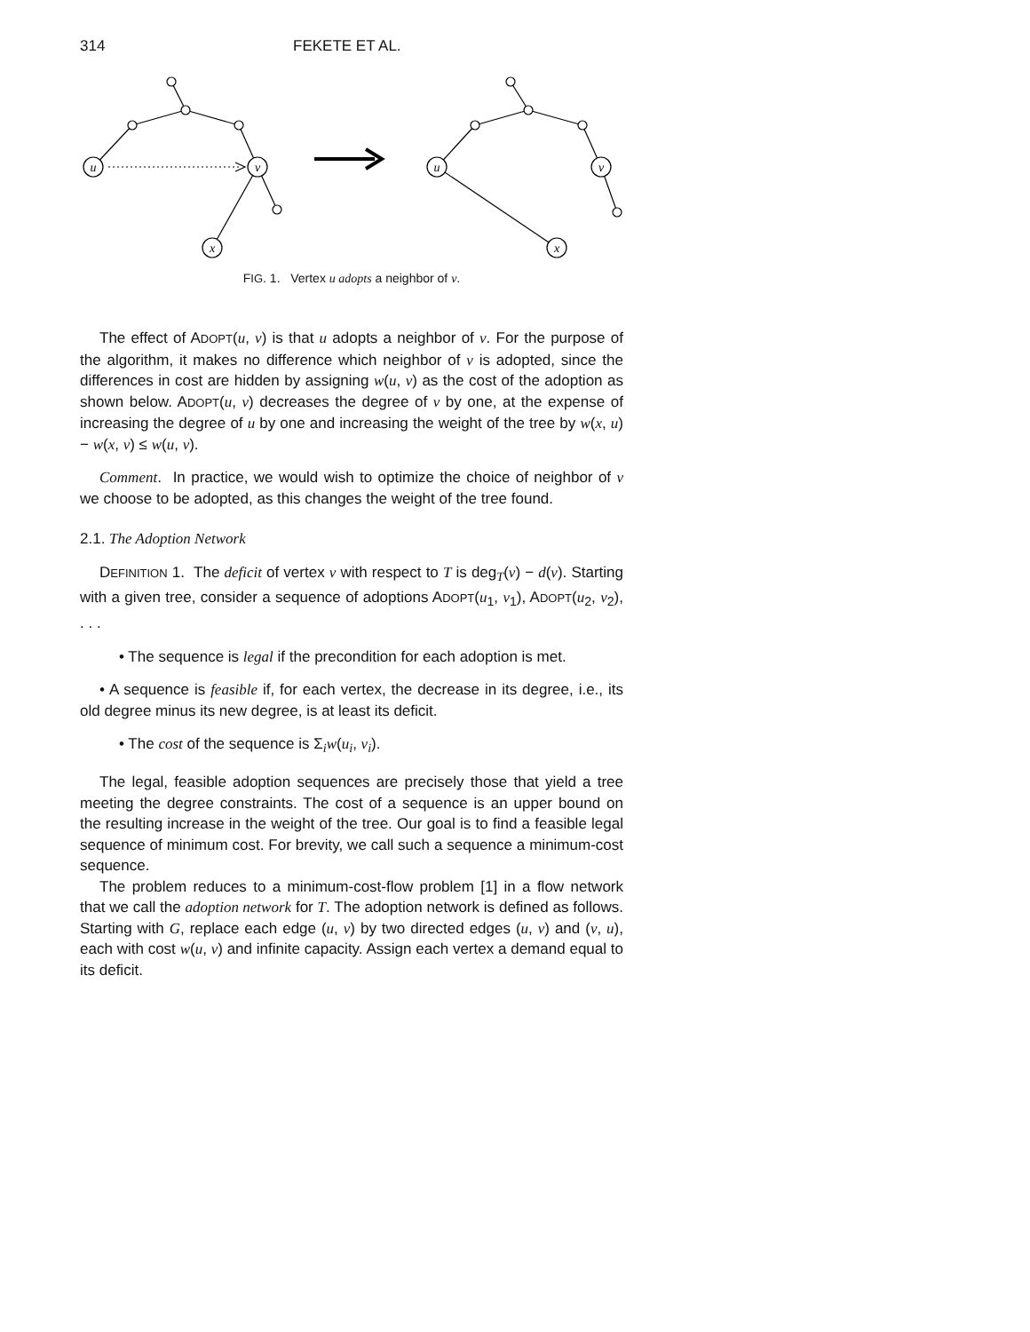314 FEKETE ET AL.
u
v
x
u
v
x
FIG. 1. Vertex u adopts a neighbor of v.
The effect of ADOPT(u, v) is that u adopts a neighbor of v. For the purpose of the algorithm, it makes no difference which neighbor of v is adopted, since the differences in cost are hidden by assigning w(u, v) as the cost of the adoption as shown below. ADOPT(u, v) decreases the degree of v by one, at the expense of increasing the degree of u by one and increasing the weight of the tree by w(x, u) − w(x, v) ≤ w(u, v).
Comment. In practice, we would wish to optimize the choice of neighbor of v we choose to be adopted, as this changes the weight of the tree found.
2.1. The Adoption Network
DEFINITION 1. The deficit of vertex v with respect to T is deg<sub>T</sub>(v) − d(v). Starting with a given tree, consider a sequence of adoptions ADOPT(u<sub>1</sub>, v<sub>1</sub>), ADOPT(u<sub>2</sub>, v<sub>2</sub>), . . .
• The sequence is legal if the precondition for each adoption is met.
• A sequence is feasible if, for each vertex, the decrease in its degree, i.e., its old degree minus its new degree, is at least its deficit.
• The cost of the sequence is Σ<sub>i</sub>w(u<sub>i</sub>, v<sub>i</sub>).
The legal, feasible adoption sequences are precisely those that yield a tree meeting the degree constraints. The cost of a sequence is an upper bound on the resulting increase in the weight of the tree. Our goal is to find a feasible legal sequence of minimum cost. For brevity, we call such a sequence a minimum-cost sequence.
The problem reduces to a minimum-cost-flow problem [1] in a flow network that we call the adoption network for T. The adoption network is defined as follows. Starting with G, replace each edge (u, v) by two directed edges (u, v) and (v, u), each with cost w(u, v) and infinite capacity. Assign each vertex a demand equal to its deficit.